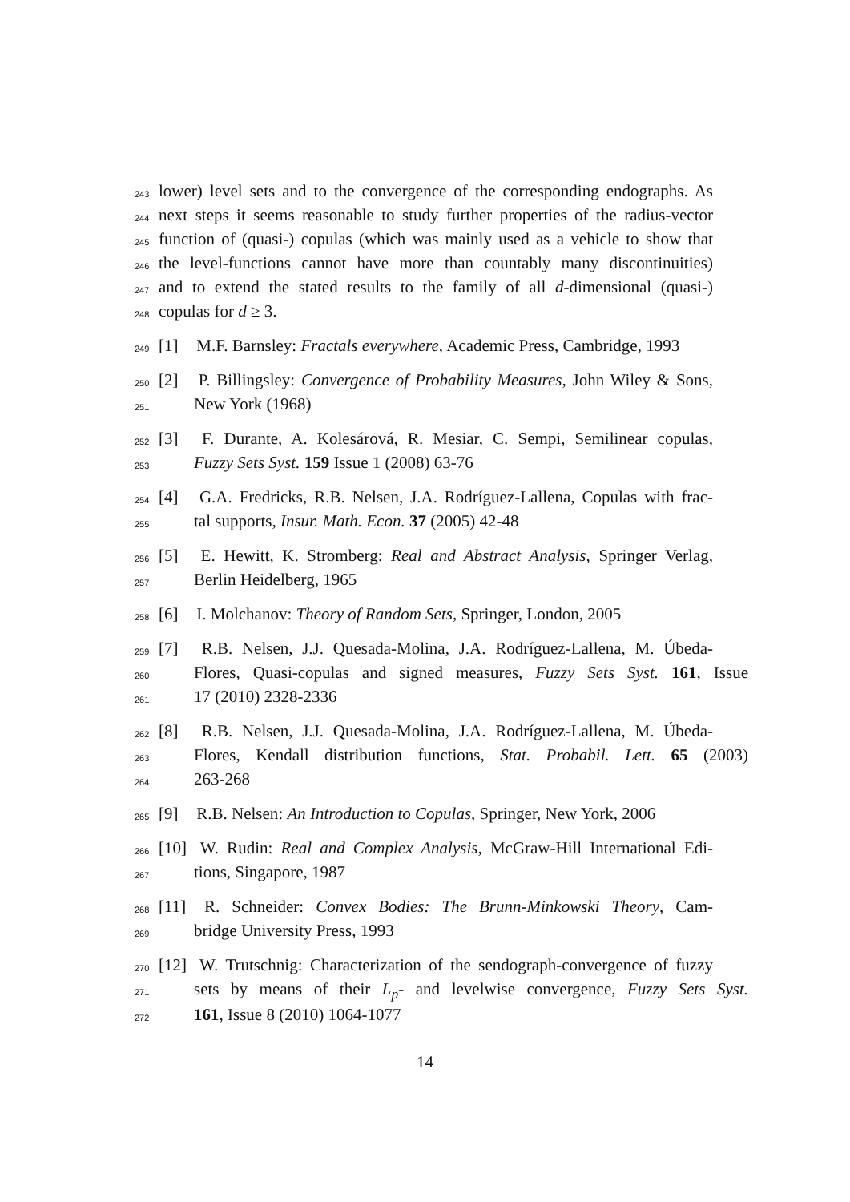243
lower) level sets and to the convergence of the corresponding endographs. As
244
next steps it seems reasonable to study further properties of the radius-vector
245
function of (quasi-) copulas (which was mainly used as a vehicle to show that
246
the level-functions cannot have more than countably many discontinuities)
247
and to extend the stated results to the family of all d-dimensional (quasi-)
248
copulas for d ≥ 3.
249
[1] M.F. Barnsley: Fractals everywhere, Academic Press, Cambridge, 1993
250
[2] P. Billingsley: Convergence of Probability Measures, John Wiley & Sons,
251
New York (1968)
252
[3] F. Durante, A. Kolesárová, R. Mesiar, C. Sempi, Semilinear copulas,
253
Fuzzy Sets Syst. 159 Issue 1 (2008) 63-76
254
[4] G.A. Fredricks, R.B. Nelsen, J.A. Rodríguez-Lallena, Copulas with frac-
255
tal supports, Insur. Math. Econ. 37 (2005) 42-48
256
[5] E. Hewitt, K. Stromberg: Real and Abstract Analysis, Springer Verlag,
257
Berlin Heidelberg, 1965
258
[6] I. Molchanov: Theory of Random Sets, Springer, London, 2005
259
[7] R.B. Nelsen, J.J. Quesada-Molina, J.A. Rodríguez-Lallena, M. Úbeda-
260
Flores, Quasi-copulas and signed measures, Fuzzy Sets Syst. 161, Issue
261
17 (2010) 2328-2336
262
[8] R.B. Nelsen, J.J. Quesada-Molina, J.A. Rodríguez-Lallena, M. Úbeda-
263
Flores, Kendall distribution functions, Stat. Probabil. Lett. 65 (2003)
264
263-268
265
[9] R.B. Nelsen: An Introduction to Copulas, Springer, New York, 2006
266
[10] W. Rudin: Real and Complex Analysis, McGraw-Hill International Edi-
267
tions, Singapore, 1987
268
[11] R. Schneider: Convex Bodies: The Brunn-Minkowski Theory, Cam-
269
bridge University Press, 1993
270
[12] W. Trutschnig: Characterization of the sendograph-convergence of fuzzy
271
sets by means of their L<sub>p</sub>- and levelwise convergence, Fuzzy Sets Syst.
272
161, Issue 8 (2010) 1064-1077
14